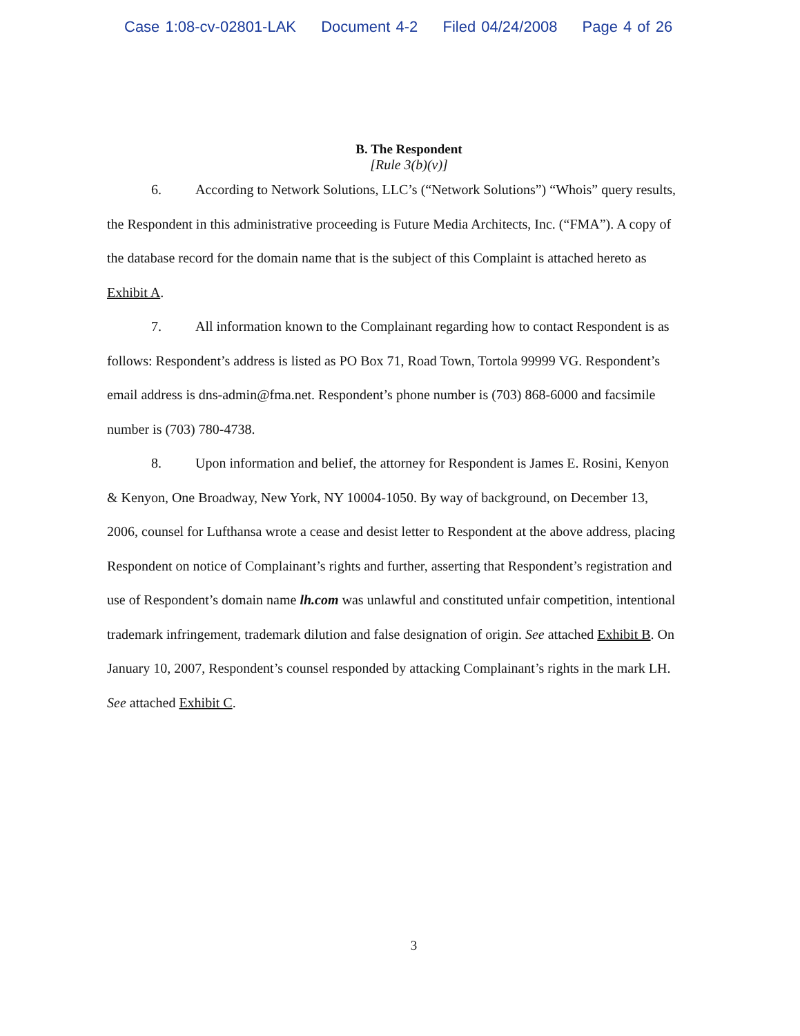Case 1:08-cv-02801-LAK Document 4-2 Filed 04/24/2008 Page 4 of 26
B. The Respondent
[Rule 3(b)(v)]
6. According to Network Solutions, LLC’s (“Network Solutions”) “Whois” query results, the Respondent in this administrative proceeding is Future Media Architects, Inc. (“FMA”). A copy of the database record for the domain name that is the subject of this Complaint is attached hereto as Exhibit A.
7. All information known to the Complainant regarding how to contact Respondent is as follows: Respondent’s address is listed as PO Box 71, Road Town, Tortola 99999 VG. Respondent’s email address is dns-admin@fma.net. Respondent’s phone number is (703) 868-6000 and facsimile number is (703) 780-4738.
8. Upon information and belief, the attorney for Respondent is James E. Rosini, Kenyon & Kenyon, One Broadway, New York, NY 10004-1050. By way of background, on December 13, 2006, counsel for Lufthansa wrote a cease and desist letter to Respondent at the above address, placing Respondent on notice of Complainant’s rights and further, asserting that Respondent’s registration and use of Respondent’s domain name lh.com was unlawful and constituted unfair competition, intentional trademark infringement, trademark dilution and false designation of origin. See attached Exhibit B. On January 10, 2007, Respondent’s counsel responded by attacking Complainant’s rights in the mark LH. See attached Exhibit C.
3